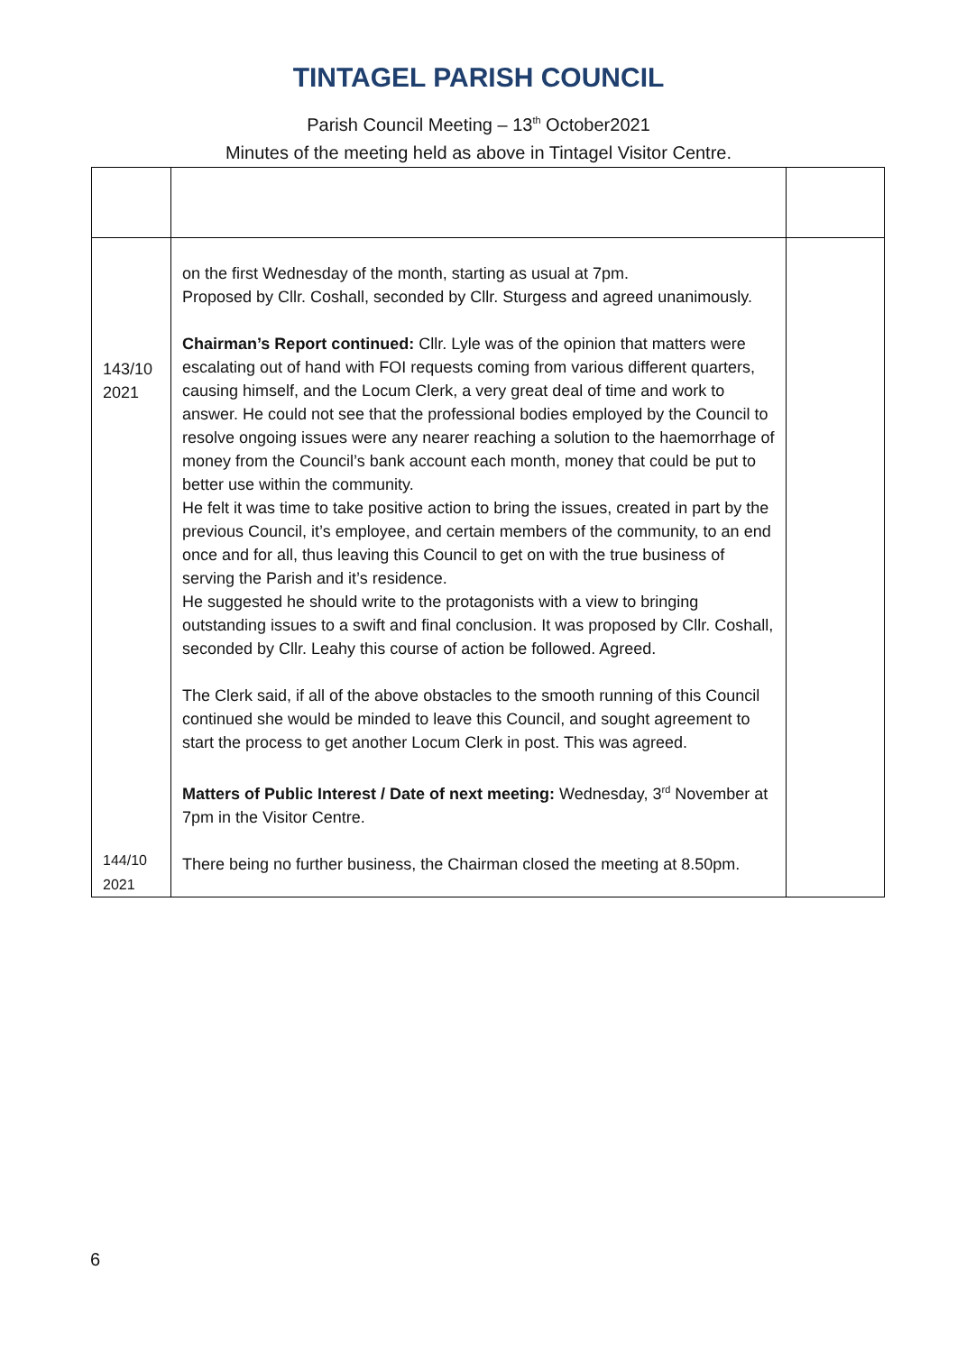TINTAGEL PARISH COUNCIL
Parish Council Meeting – 13<sup>th</sup> October2021
Minutes of the meeting held as above in Tintagel Visitor Centre.
| 143/10 2021 144/10 2021 | on the first Wednesday of the month, starting as usual at 7pm. Proposed by Cllr. Coshall, seconded by Cllr. Sturgess and agreed unanimously. Chairman’s Report continued: Cllr. Lyle was of the opinion that matters were escalating out of hand with FOI requests coming from various different quarters, causing himself, and the Locum Clerk, a very great deal of time and work to answer. He could not see that the professional bodies employed by the Council to resolve ongoing issues were any nearer reaching a solution to the haemorrhage of money from the Council’s bank account each month, money that could be put to better use within the community. He felt it was time to take positive action to bring the issues, created in part by the previous Council, it’s employee, and certain members of the community, to an end once and for all, thus leaving this Council to get on with the true business of serving the Parish and it’s residence. He suggested he should write to the protagonists with a view to bringing outstanding issues to a swift and final conclusion. It was proposed by Cllr. Coshall, seconded by Cllr. Leahy this course of action be followed. Agreed. The Clerk said, if all of the above obstacles to the smooth running of this Council continued she would be minded to leave this Council, and sought agreement to start the process to get another Locum Clerk in post. This was agreed. Matters of Public Interest / Date of next meeting: Wednesday, 3<sup>rd</sup> November at 7pm in the Visitor Centre. There being no further business, the Chairman closed the meeting at 8.50pm. | |
6